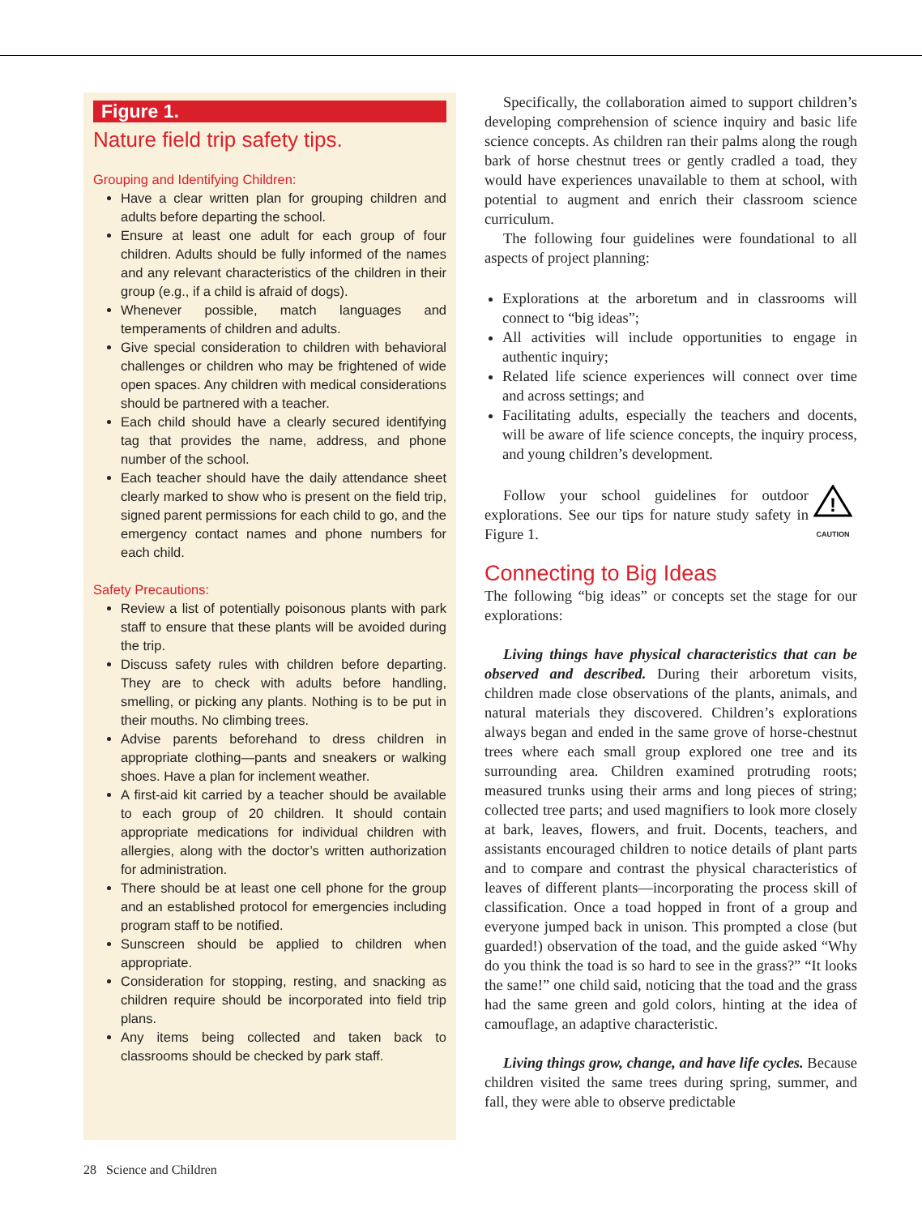Figure 1.
Nature field trip safety tips.
Grouping and Identifying Children:
Have a clear written plan for grouping children and adults before departing the school.
Ensure at least one adult for each group of four children. Adults should be fully informed of the names and any relevant characteristics of the children in their group (e.g., if a child is afraid of dogs).
Whenever possible, match languages and temperaments of children and adults.
Give special consideration to children with behavioral challenges or children who may be frightened of wide open spaces. Any children with medical considerations should be partnered with a teacher.
Each child should have a clearly secured identifying tag that provides the name, address, and phone number of the school.
Each teacher should have the daily attendance sheet clearly marked to show who is present on the field trip, signed parent permissions for each child to go, and the emergency contact names and phone numbers for each child.
Safety Precautions:
Review a list of potentially poisonous plants with park staff to ensure that these plants will be avoided during the trip.
Discuss safety rules with children before departing. They are to check with adults before handling, smelling, or picking any plants. Nothing is to be put in their mouths. No climbing trees.
Advise parents beforehand to dress children in appropriate clothing—pants and sneakers or walking shoes. Have a plan for inclement weather.
A first-aid kit carried by a teacher should be available to each group of 20 children. It should contain appropriate medications for individual children with allergies, along with the doctor’s written authorization for administration.
There should be at least one cell phone for the group and an established protocol for emergencies including program staff to be notified.
Sunscreen should be applied to children when appropriate.
Consideration for stopping, resting, and snacking as children require should be incorporated into field trip plans.
Any items being collected and taken back to classrooms should be checked by park staff.
Specifically, the collaboration aimed to support children’s developing comprehension of science inquiry and basic life science concepts. As children ran their palms along the rough bark of horse chestnut trees or gently cradled a toad, they would have experiences unavailable to them at school, with potential to augment and enrich their classroom science curriculum.
The following four guidelines were foundational to all aspects of project planning:
Explorations at the arboretum and in classrooms will connect to “big ideas”;
All activities will include opportunities to engage in authentic inquiry;
Related life science experiences will connect over time and across settings; and
Facilitating adults, especially the teachers and docents, will be aware of life science concepts, the inquiry process, and young children’s development.
Follow your school guidelines for outdoor explorations. See our tips for nature study safety in Figure 1.
!
CAUTION
Connecting to Big Ideas
The following “big ideas” or concepts set the stage for our explorations:
Living things have physical characteristics that can be observed and described. During their arboretum visits, children made close observations of the plants, animals, and natural materials they discovered. Children’s explorations always began and ended in the same grove of horse-chestnut trees where each small group explored one tree and its surrounding area. Children examined protruding roots; measured trunks using their arms and long pieces of string; collected tree parts; and used magnifiers to look more closely at bark, leaves, flowers, and fruit. Docents, teachers, and assistants encouraged children to notice details of plant parts and to compare and contrast the physical characteristics of leaves of different plants—incorporating the process skill of classification. Once a toad hopped in front of a group and everyone jumped back in unison. This prompted a close (but guarded!) observation of the toad, and the guide asked “Why do you think the toad is so hard to see in the grass?” “It looks the same!” one child said, noticing that the toad and the grass had the same green and gold colors, hinting at the idea of camouflage, an adaptive characteristic.
Living things grow, change, and have life cycles. Because children visited the same trees during spring, summer, and fall, they were able to observe predictable
28 Science and Children